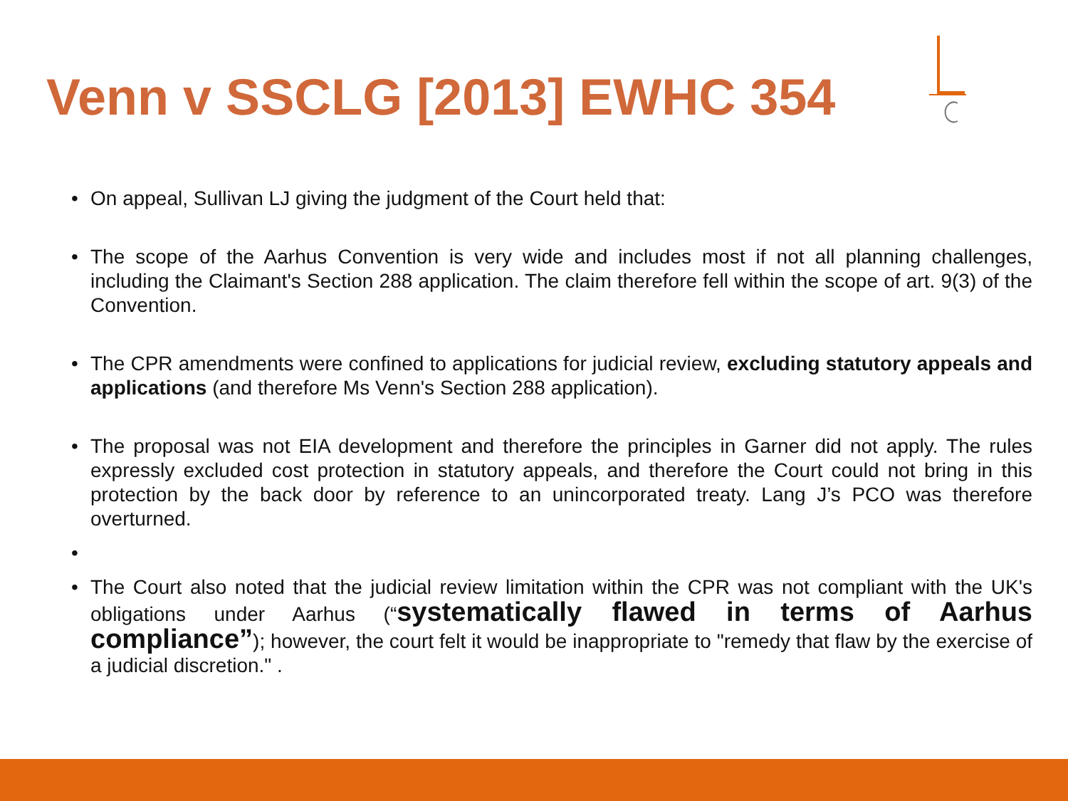Venn v SSCLG [2013] EWHC 354
• On appeal, Sullivan LJ giving the judgment of the Court held that:
• The scope of the Aarhus Convention is very wide and includes most if not all planning challenges, including the Claimant's Section 288 application. The claim therefore fell within the scope of art. 9(3) of the Convention.
• The CPR amendments were confined to applications for judicial review, excluding statutory appeals and applications (and therefore Ms Venn's Section 288 application).
• The proposal was not EIA development and therefore the principles in Garner did not apply. The rules expressly excluded cost protection in statutory appeals, and therefore the Court could not bring in this protection by the back door by reference to an unincorporated treaty. Lang J’s PCO was therefore overturned.
•
• The Court also noted that the judicial review limitation within the CPR was not compliant with the UK's obligations under Aarhus (“systematically flawed in terms of Aarhus compliance”); however, the court felt it would be inappropriate to "remedy that flaw by the exercise of a judicial discretion." .